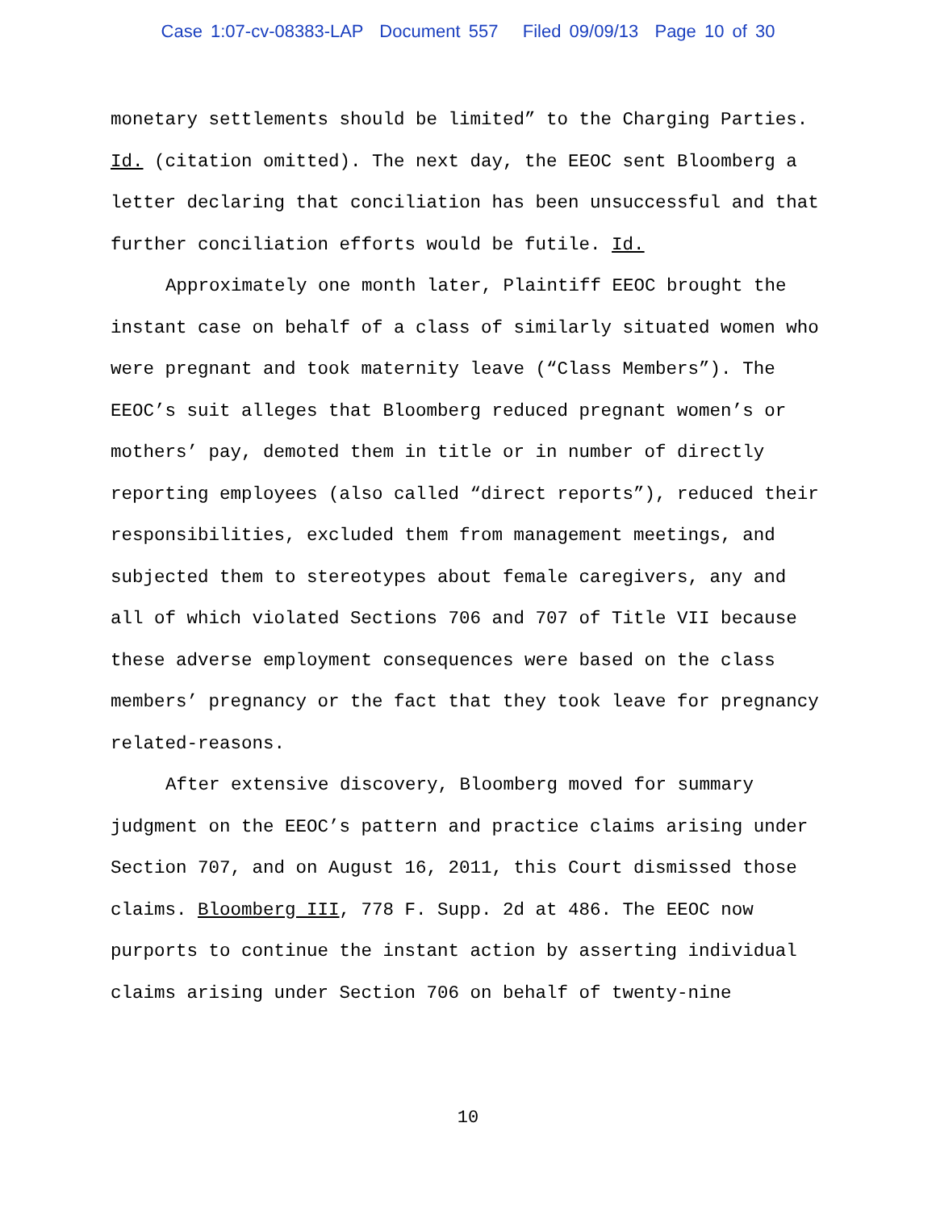Case 1:07-cv-08383-LAP Document 557 Filed 09/09/13 Page 10 of 30
monetary settlements should be limited” to the Charging Parties. Id. (citation omitted). The next day, the EEOC sent Bloomberg a letter declaring that conciliation has been unsuccessful and that further conciliation efforts would be futile. Id.
Approximately one month later, Plaintiff EEOC brought the instant case on behalf of a class of similarly situated women who were pregnant and took maternity leave (“Class Members”). The EEOC’s suit alleges that Bloomberg reduced pregnant women’s or mothers’ pay, demoted them in title or in number of directly reporting employees (also called “direct reports”), reduced their responsibilities, excluded them from management meetings, and subjected them to stereotypes about female caregivers, any and all of which violated Sections 706 and 707 of Title VII because these adverse employment consequences were based on the class members’ pregnancy or the fact that they took leave for pregnancy related-reasons.
After extensive discovery, Bloomberg moved for summary judgment on the EEOC’s pattern and practice claims arising under Section 707, and on August 16, 2011, this Court dismissed those claims. Bloomberg III, 778 F. Supp. 2d at 486. The EEOC now purports to continue the instant action by asserting individual claims arising under Section 706 on behalf of twenty-nine
10